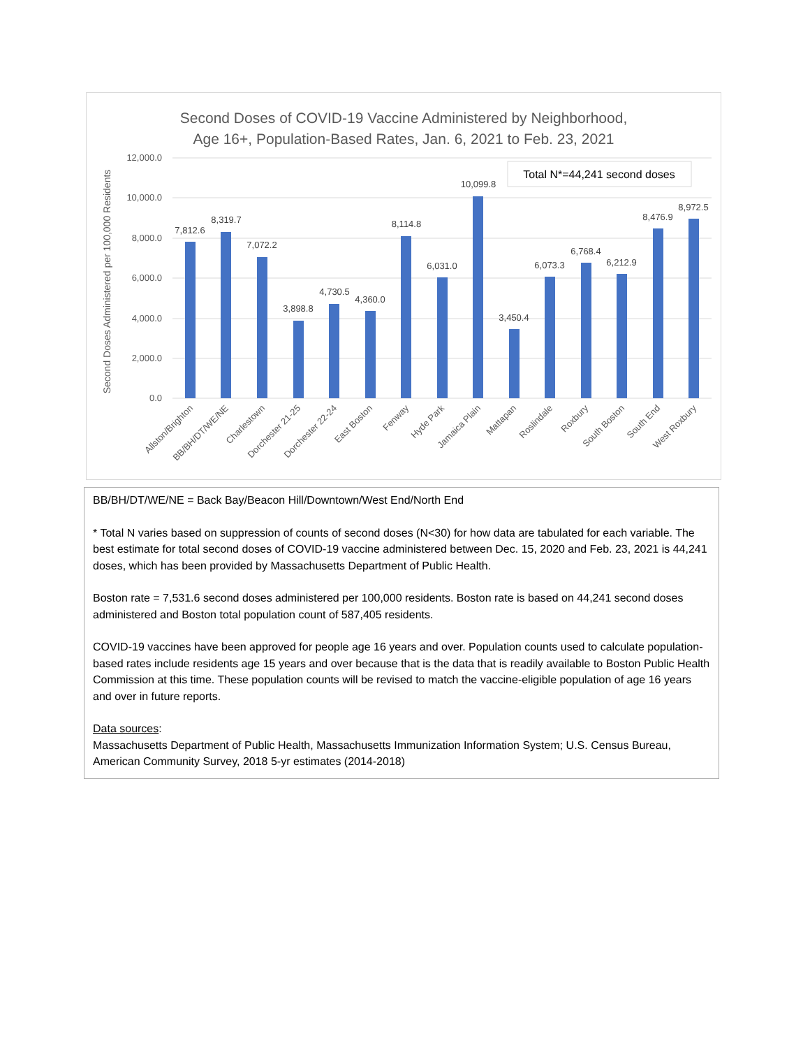Second Doses of COVID-19 Vaccine Administered by Neighborhood,
Age 16+, Population-Based Rates, Jan. 6, 2021 to Feb. 23, 2021
12,000.0
10,000.0
8,000.0
6,000.0
4,000.0
2,000.0
0.0
Second Doses Administered per 100,000 Residents
Total N*=44,241 second doses
7,812.6
8,319.7
7,072.2
3,898.8
4,730.5
4,360.0
8,114.8
6,031.0
10,099.8
3,450.4
6,073.3
6,768.4
6,212.9
8,476.9
8,972.5
Allston/Brighton
BB/BH/DT/WE/NE
Charlestown
Dorchester 21-25
Dorchester 22-24
East Boston
Fenway
Hyde Park
Jamaica Plain
Mattapan
Roslindale
Roxbury
South Boston
South End
West Roxbury
BB/BH/DT/WE/NE = Back Bay/Beacon Hill/Downtown/West End/North End
* Total N varies based on suppression of counts of second doses (N<30) for how data are tabulated for each variable. The best estimate for total second doses of COVID-19 vaccine administered between Dec. 15, 2020 and Feb. 23, 2021 is 44,241 doses, which has been provided by Massachusetts Department of Public Health.
Boston rate = 7,531.6 second doses administered per 100,000 residents. Boston rate is based on 44,241 second doses administered and Boston total population count of 587,405 residents.
COVID-19 vaccines have been approved for people age 16 years and over. Population counts used to calculate population-based rates include residents age 15 years and over because that is the data that is readily available to Boston Public Health Commission at this time. These population counts will be revised to match the vaccine-eligible population of age 16 years and over in future reports.
Data sources:
Massachusetts Department of Public Health, Massachusetts Immunization Information System; U.S. Census Bureau, American Community Survey, 2018 5-yr estimates (2014-2018)